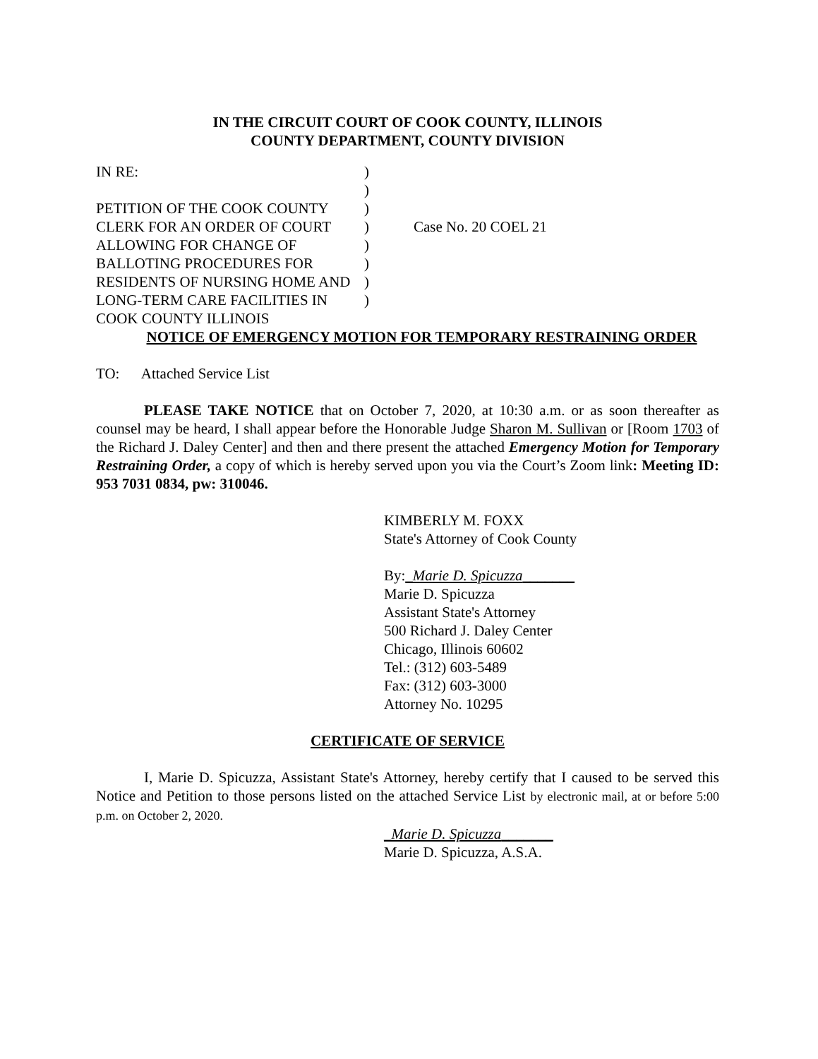IN THE CIRCUIT COURT OF COOK COUNTY, ILLINOIS
COUNTY DEPARTMENT, COUNTY DIVISION
IN RE:
PETITION OF THE COOK COUNTY CLERK FOR AN ORDER OF COURT ALLOWING FOR CHANGE OF BALLOTING PROCEDURES FOR RESIDENTS OF NURSING HOME AND LONG-TERM CARE FACILITIES IN COOK COUNTY ILLINOIS
)
)
)
)
)
)
)
)
Case No. 20 COEL 21
NOTICE OF EMERGENCY MOTION FOR TEMPORARY RESTRAINING ORDER
TO: Attached Service List
PLEASE TAKE NOTICE that on October 7, 2020, at 10:30 a.m. or as soon thereafter as counsel may be heard, I shall appear before the Honorable Judge Sharon M. Sullivan or [Room 1703 of the Richard J. Daley Center] and then and there present the attached Emergency Motion for Temporary Restraining Order, a copy of which is hereby served upon you via the Court’s Zoom link: Meeting ID: 953 7031 0834, pw: 310046.
KIMBERLY M. FOXX
State's Attorney of Cook County
By:_Marie D. Spicuzza_______
Marie D. Spicuzza
Assistant State's Attorney
500 Richard J. Daley Center
Chicago, Illinois 60602
Tel.: (312) 603-5489
Fax: (312) 603-3000
Attorney No. 10295
CERTIFICATE OF SERVICE
I, Marie D. Spicuzza, Assistant State's Attorney, hereby certify that I caused to be served this Notice and Petition to those persons listed on the attached Service List by electronic mail, at or before 5:00 p.m. on October 2, 2020.
_Marie D. Spicuzza_______
Marie D. Spicuzza, A.S.A.